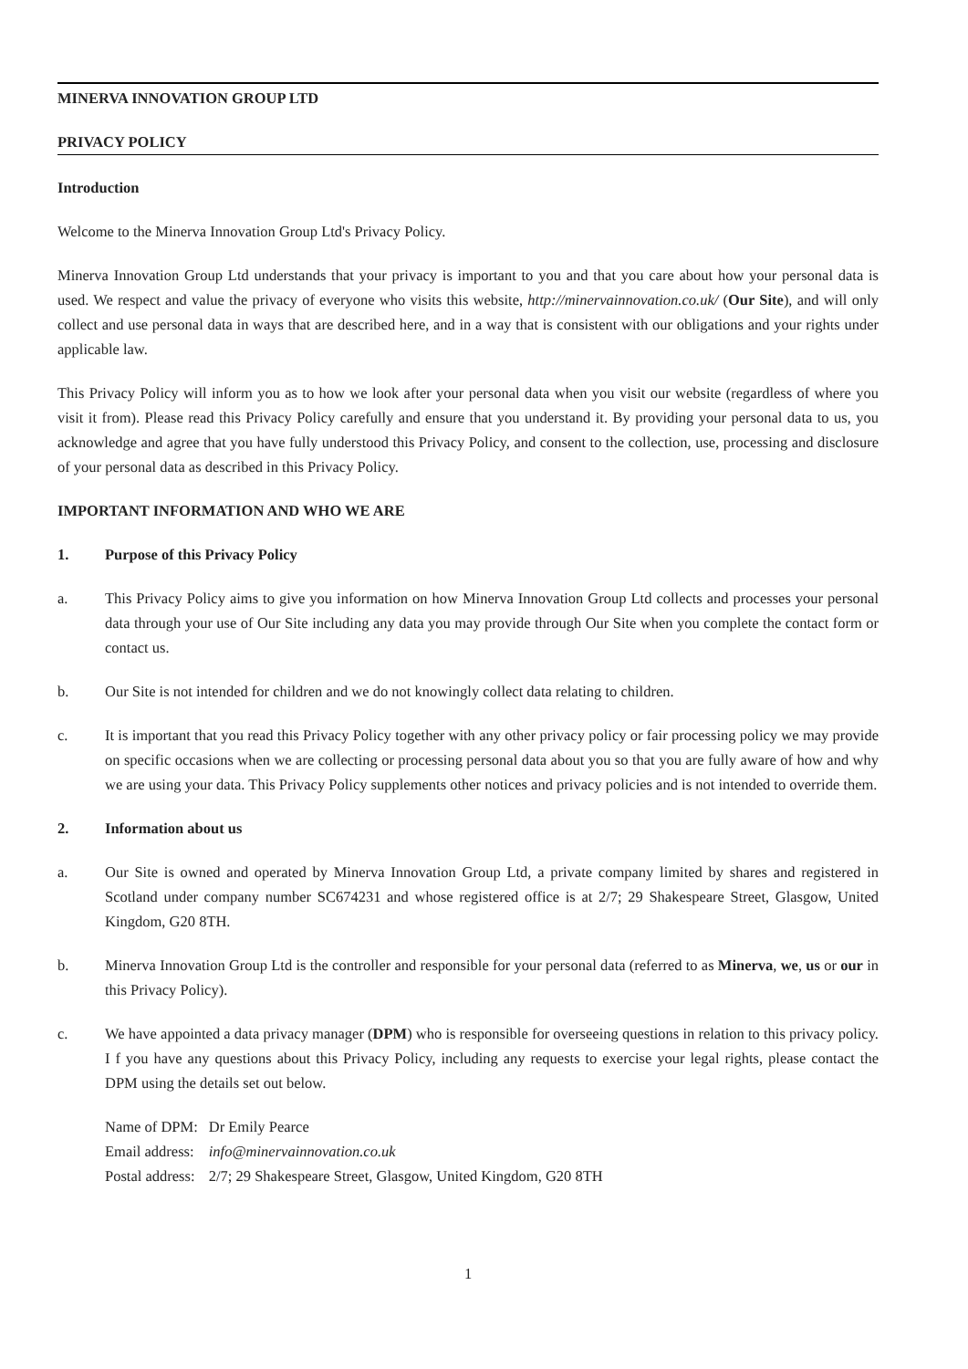MINERVA INNOVATION GROUP LTD
PRIVACY POLICY
Introduction
Welcome to the Minerva Innovation Group Ltd's Privacy Policy.
Minerva Innovation Group Ltd understands that your privacy is important to you and that you care about how your personal data is used. We respect and value the privacy of everyone who visits this website, http://minervainnovation.co.uk/ (Our Site), and will only collect and use personal data in ways that are described here, and in a way that is consistent with our obligations and your rights under applicable law.
This Privacy Policy will inform you as to how we look after your personal data when you visit our website (regardless of where you visit it from). Please read this Privacy Policy carefully and ensure that you understand it. By providing your personal data to us, you acknowledge and agree that you have fully understood this Privacy Policy, and consent to the collection, use, processing and disclosure of your personal data as described in this Privacy Policy.
IMPORTANT INFORMATION AND WHO WE ARE
1. Purpose of this Privacy Policy
a. This Privacy Policy aims to give you information on how Minerva Innovation Group Ltd collects and processes your personal data through your use of Our Site including any data you may provide through Our Site when you complete the contact form or contact us.
b. Our Site is not intended for children and we do not knowingly collect data relating to children.
c. It is important that you read this Privacy Policy together with any other privacy policy or fair processing policy we may provide on specific occasions when we are collecting or processing personal data about you so that you are fully aware of how and why we are using your data. This Privacy Policy supplements other notices and privacy policies and is not intended to override them.
2. Information about us
a. Our Site is owned and operated by Minerva Innovation Group Ltd, a private company limited by shares and registered in Scotland under company number SC674231 and whose registered office is at 2/7; 29 Shakespeare Street, Glasgow, United Kingdom, G20 8TH.
b. Minerva Innovation Group Ltd is the controller and responsible for your personal data (referred to as Minerva, we, us or our in this Privacy Policy).
c. We have appointed a data privacy manager (DPM) who is responsible for overseeing questions in relation to this privacy policy. I f you have any questions about this Privacy Policy, including any requests to exercise your legal rights, please contact the DPM using the details set out below.
| Name of DPM: | Dr Emily Pearce |
| Email address: | info@minervainnovation.co.uk |
| Postal address: | 2/7; 29 Shakespeare Street, Glasgow, United Kingdom, G20 8TH |
1